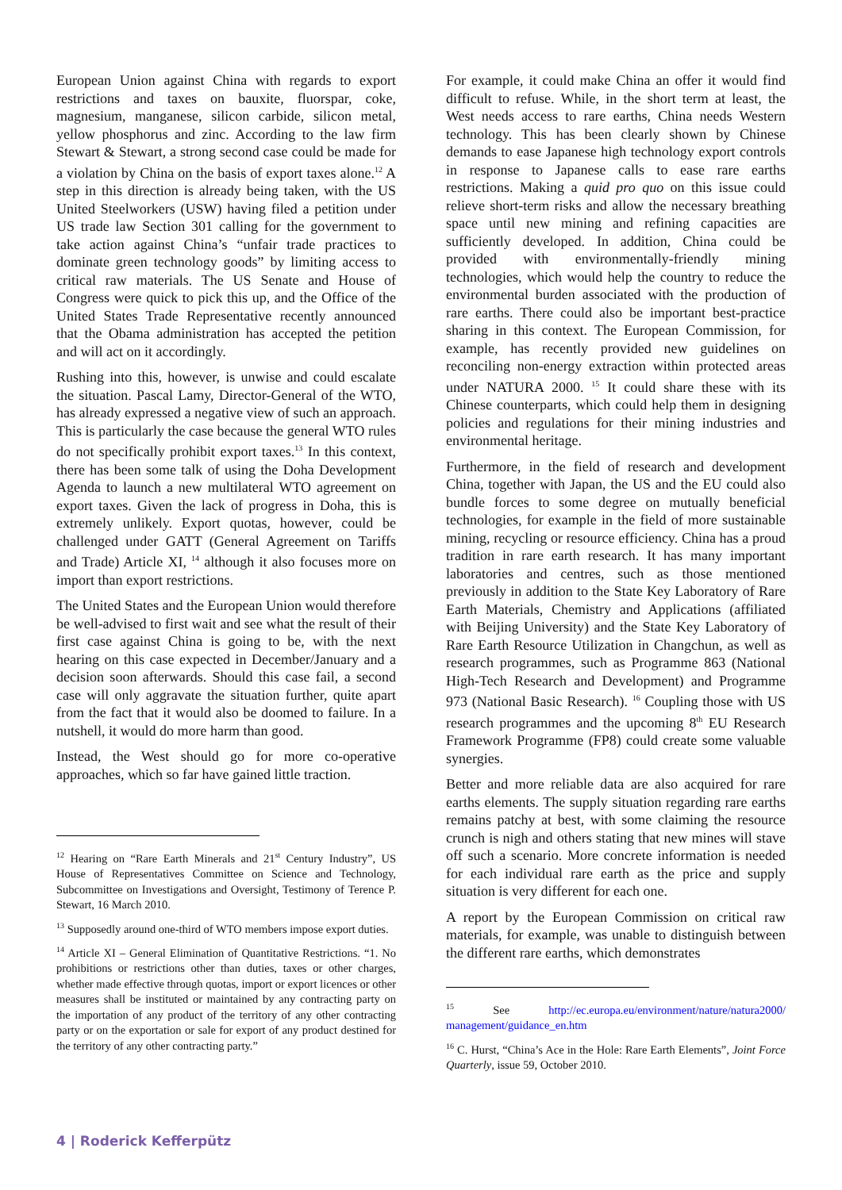European Union against China with regards to export restrictions and taxes on bauxite, fluorspar, coke, magnesium, manganese, silicon carbide, silicon metal, yellow phosphorus and zinc. According to the law firm Stewart & Stewart, a strong second case could be made for a violation by China on the basis of export taxes alone.<sup>12</sup> A step in this direction is already being taken, with the US United Steelworkers (USW) having filed a petition under US trade law Section 301 calling for the government to take action against China’s “unfair trade practices to dominate green technology goods” by limiting access to critical raw materials. The US Senate and House of Congress were quick to pick this up, and the Office of the United States Trade Representative recently announced that the Obama administration has accepted the petition and will act on it accordingly.
Rushing into this, however, is unwise and could escalate the situation. Pascal Lamy, Director-General of the WTO, has already expressed a negative view of such an approach. This is particularly the case because the general WTO rules do not specifically prohibit export taxes.<sup>13</sup> In this context, there has been some talk of using the Doha Development Agenda to launch a new multilateral WTO agreement on export taxes. Given the lack of progress in Doha, this is extremely unlikely. Export quotas, however, could be challenged under GATT (General Agreement on Tariffs and Trade) Article XI, <sup>14</sup> although it also focuses more on import than export restrictions.
The United States and the European Union would therefore be well-advised to first wait and see what the result of their first case against China is going to be, with the next hearing on this case expected in December/January and a decision soon afterwards. Should this case fail, a second case will only aggravate the situation further, quite apart from the fact that it would also be doomed to failure. In a nutshell, it would do more harm than good.
Instead, the West should go for more co-operative approaches, which so far have gained little traction.
<sup>12</sup> Hearing on “Rare Earth Minerals and 21<sup>st</sup> Century Industry”, US House of Representatives Committee on Science and Technology, Subcommittee on Investigations and Oversight, Testimony of Terence P. Stewart, 16 March 2010.
<sup>13</sup> Supposedly around one-third of WTO members impose export duties.
<sup>14</sup> Article XI – General Elimination of Quantitative Restrictions. “1. No prohibitions or restrictions other than duties, taxes or other charges, whether made effective through quotas, import or export licences or other measures shall be instituted or maintained by any contracting party on the importation of any product of the territory of any other contracting party or on the exportation or sale for export of any product destined for the territory of any other contracting party.”
For example, it could make China an offer it would find difficult to refuse. While, in the short term at least, the West needs access to rare earths, China needs Western technology. This has been clearly shown by Chinese demands to ease Japanese high technology export controls in response to Japanese calls to ease rare earths restrictions. Making a quid pro quo on this issue could relieve short-term risks and allow the necessary breathing space until new mining and refining capacities are sufficiently developed. In addition, China could be provided with environmentally-friendly mining technologies, which would help the country to reduce the environmental burden associated with the production of rare earths. There could also be important best-practice sharing in this context. The European Commission, for example, has recently provided new guidelines on reconciling non-energy extraction within protected areas under NATURA 2000. <sup>15</sup> It could share these with its Chinese counterparts, which could help them in designing policies and regulations for their mining industries and environmental heritage.
Furthermore, in the field of research and development China, together with Japan, the US and the EU could also bundle forces to some degree on mutually beneficial technologies, for example in the field of more sustainable mining, recycling or resource efficiency. China has a proud tradition in rare earth research. It has many important laboratories and centres, such as those mentioned previously in addition to the State Key Laboratory of Rare Earth Materials, Chemistry and Applications (affiliated with Beijing University) and the State Key Laboratory of Rare Earth Resource Utilization in Changchun, as well as research programmes, such as Programme 863 (National High-Tech Research and Development) and Programme 973 (National Basic Research). <sup>16</sup> Coupling those with US research programmes and the upcoming 8<sup>th</sup> EU Research Framework Programme (FP8) could create some valuable synergies.
Better and more reliable data are also acquired for rare earths elements. The supply situation regarding rare earths remains patchy at best, with some claiming the resource crunch is nigh and others stating that new mines will stave off such a scenario. More concrete information is needed for each individual rare earth as the price and supply situation is very different for each one.
A report by the European Commission on critical raw materials, for example, was unable to distinguish between the different rare earths, which demonstrates
<sup>15</sup> See http://ec.europa.eu/environment/nature/natura2000/ management/guidance_en.htm
<sup>16</sup> C. Hurst, “China’s Ace in the Hole: Rare Earth Elements”, Joint Force Quarterly, issue 59, October 2010.
4 | Roderick Kefferpütz